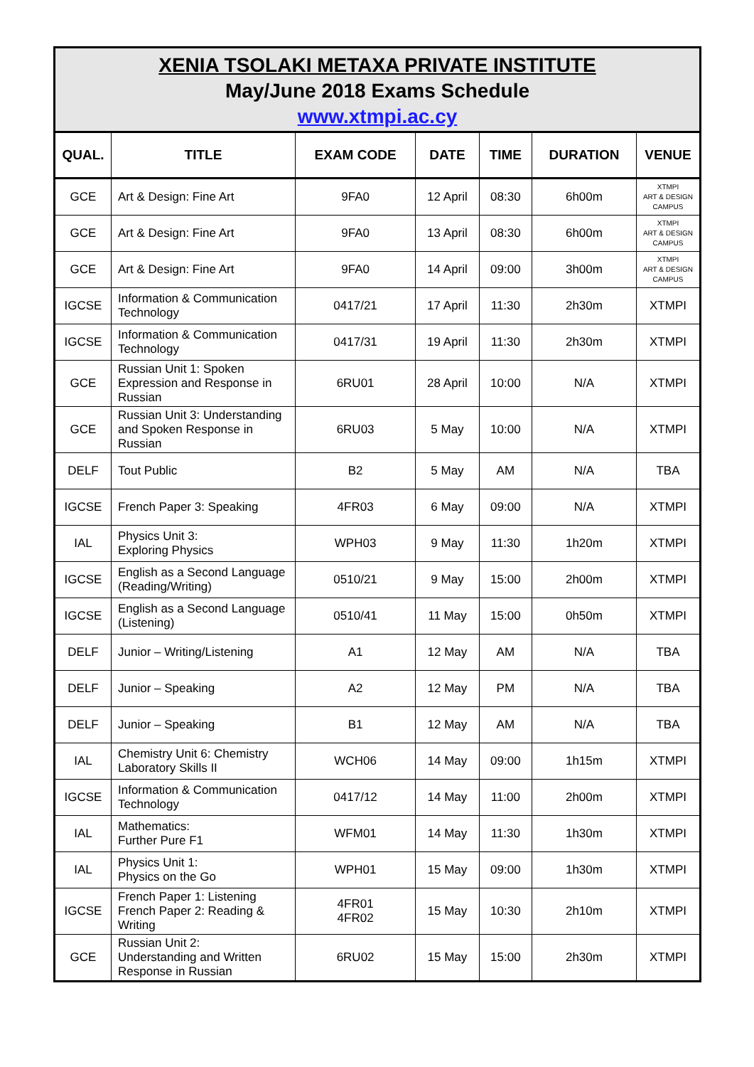XENIA TSOLAKI METAXA PRIVATE INSTITUTE
May/June 2018 Exams Schedule
www.xtmpi.ac.cy
| QUAL. | TITLE | EXAM CODE | DATE | TIME | DURATION | VENUE |
| --- | --- | --- | --- | --- | --- | --- |
| GCE | Art & Design: Fine Art | 9FA0 | 12 April | 08:30 | 6h00m | XTMPI ART & DESIGN CAMPUS |
| GCE | Art & Design: Fine Art | 9FA0 | 13 April | 08:30 | 6h00m | XTMPI ART & DESIGN CAMPUS |
| GCE | Art & Design: Fine Art | 9FA0 | 14 April | 09:00 | 3h00m | XTMPI ART & DESIGN CAMPUS |
| IGCSE | Information & Communication Technology | 0417/21 | 17 April | 11:30 | 2h30m | XTMPI |
| IGCSE | Information & Communication Technology | 0417/31 | 19 April | 11:30 | 2h30m | XTMPI |
| GCE | Russian Unit 1: Spoken Expression and Response in Russian | 6RU01 | 28 April | 10:00 | N/A | XTMPI |
| GCE | Russian Unit 3: Understanding and Spoken Response in Russian | 6RU03 | 5 May | 10:00 | N/A | XTMPI |
| DELF | Tout Public | B2 | 5 May | AM | N/A | TBA |
| IGCSE | French Paper 3: Speaking | 4FR03 | 6 May | 09:00 | N/A | XTMPI |
| IAL | Physics Unit 3: Exploring Physics | WPH03 | 9 May | 11:30 | 1h20m | XTMPI |
| IGCSE | English as a Second Language (Reading/Writing) | 0510/21 | 9 May | 15:00 | 2h00m | XTMPI |
| IGCSE | English as a Second Language (Listening) | 0510/41 | 11 May | 15:00 | 0h50m | XTMPI |
| DELF | Junior – Writing/Listening | A1 | 12 May | AM | N/A | TBA |
| DELF | Junior – Speaking | A2 | 12 May | PM | N/A | TBA |
| DELF | Junior – Speaking | B1 | 12 May | AM | N/A | TBA |
| IAL | Chemistry Unit 6: Chemistry Laboratory Skills II | WCH06 | 14 May | 09:00 | 1h15m | XTMPI |
| IGCSE | Information & Communication Technology | 0417/12 | 14 May | 11:00 | 2h00m | XTMPI |
| IAL | Mathematics: Further Pure F1 | WFM01 | 14 May | 11:30 | 1h30m | XTMPI |
| IAL | Physics Unit 1: Physics on the Go | WPH01 | 15 May | 09:00 | 1h30m | XTMPI |
| IGCSE | French Paper 1: Listening French Paper 2: Reading & Writing | 4FR01 4FR02 | 15 May | 10:30 | 2h10m | XTMPI |
| GCE | Russian Unit 2: Understanding and Written Response in Russian | 6RU02 | 15 May | 15:00 | 2h30m | XTMPI |